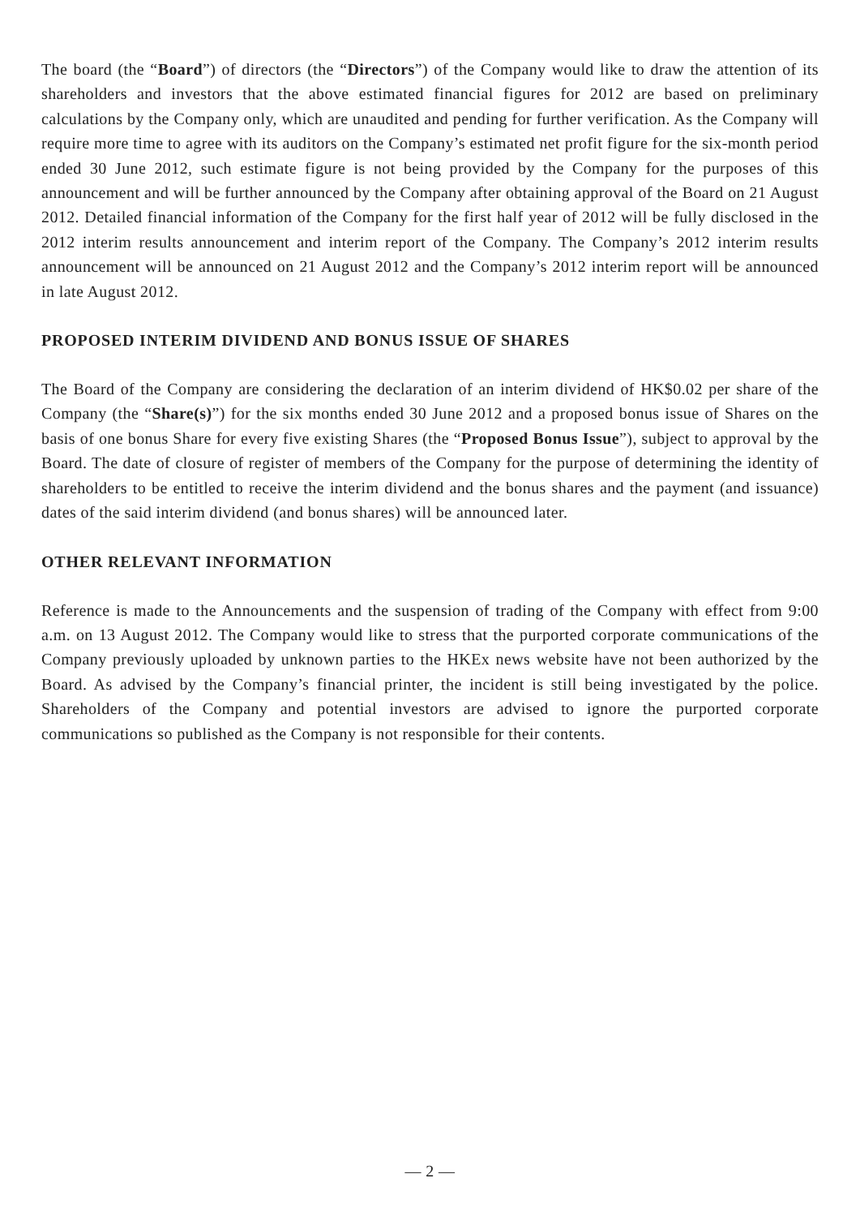The board (the “Board”) of directors (the “Directors”) of the Company would like to draw the attention of its shareholders and investors that the above estimated financial figures for 2012 are based on preliminary calculations by the Company only, which are unaudited and pending for further verification. As the Company will require more time to agree with its auditors on the Company’s estimated net profit figure for the six-month period ended 30 June 2012, such estimate figure is not being provided by the Company for the purposes of this announcement and will be further announced by the Company after obtaining approval of the Board on 21 August 2012. Detailed financial information of the Company for the first half year of 2012 will be fully disclosed in the 2012 interim results announcement and interim report of the Company. The Company’s 2012 interim results announcement will be announced on 21 August 2012 and the Company’s 2012 interim report will be announced in late August 2012.
PROPOSED INTERIM DIVIDEND AND BONUS ISSUE OF SHARES
The Board of the Company are considering the declaration of an interim dividend of HK$0.02 per share of the Company (the “Share(s)”) for the six months ended 30 June 2012 and a proposed bonus issue of Shares on the basis of one bonus Share for every five existing Shares (the “Proposed Bonus Issue”), subject to approval by the Board. The date of closure of register of members of the Company for the purpose of determining the identity of shareholders to be entitled to receive the interim dividend and the bonus shares and the payment (and issuance) dates of the said interim dividend (and bonus shares) will be announced later.
OTHER RELEVANT INFORMATION
Reference is made to the Announcements and the suspension of trading of the Company with effect from 9:00 a.m. on 13 August 2012. The Company would like to stress that the purported corporate communications of the Company previously uploaded by unknown parties to the HKEx news website have not been authorized by the Board. As advised by the Company’s financial printer, the incident is still being investigated by the police. Shareholders of the Company and potential investors are advised to ignore the purported corporate communications so published as the Company is not responsible for their contents.
— 2 —